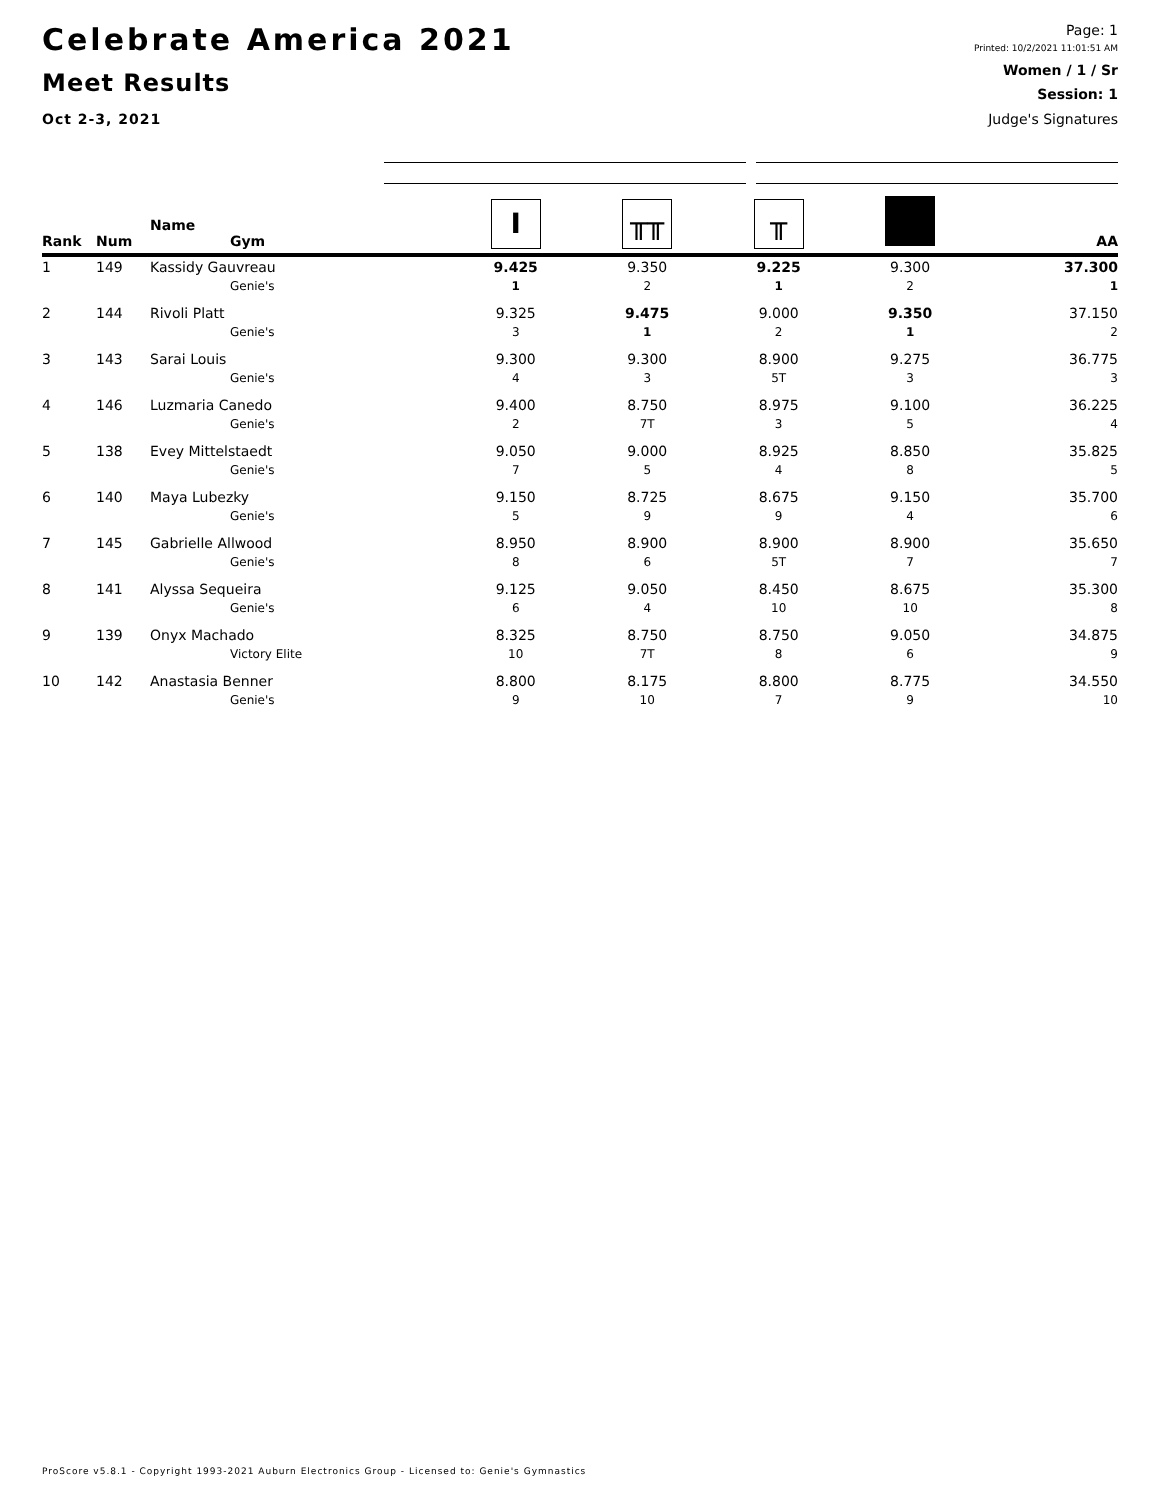Celebrate America 2021
Meet Results
Oct 2-3, 2021
Page: 1
Printed: 10/2/2021 11:01:51 AM
Women / 1 / Sr
Session: 1
Judge's Signatures
| Rank | Num | Name Gym | I | ╥╥ | ╥ | | AA |
| --- | --- | --- | --- | --- | --- | --- | --- |
| 1 | 149 | Kassidy Gauvreau | 9.425 | 9.350 | 9.225 | 9.300 | 37.300 |
| | | Genie's | 1 | 2 | 1 | 2 | 1 |
| 2 | 144 | Rivoli Platt | 9.325 | 9.475 | 9.000 | 9.350 | 37.150 |
| | | Genie's | 3 | 1 | 2 | 1 | 2 |
| 3 | 143 | Sarai Louis | 9.300 | 9.300 | 8.900 | 9.275 | 36.775 |
| | | Genie's | 4 | 3 | 5T | 3 | 3 |
| 4 | 146 | Luzmaria Canedo | 9.400 | 8.750 | 8.975 | 9.100 | 36.225 |
| | | Genie's | 2 | 7T | 3 | 5 | 4 |
| 5 | 138 | Evey Mittelstaedt | 9.050 | 9.000 | 8.925 | 8.850 | 35.825 |
| | | Genie's | 7 | 5 | 4 | 8 | 5 |
| 6 | 140 | Maya Lubezky | 9.150 | 8.725 | 8.675 | 9.150 | 35.700 |
| | | Genie's | 5 | 9 | 9 | 4 | 6 |
| 7 | 145 | Gabrielle Allwood | 8.950 | 8.900 | 8.900 | 8.900 | 35.650 |
| | | Genie's | 8 | 6 | 5T | 7 | 7 |
| 8 | 141 | Alyssa Sequeira | 9.125 | 9.050 | 8.450 | 8.675 | 35.300 |
| | | Genie's | 6 | 4 | 10 | 10 | 8 |
| 9 | 139 | Onyx Machado | 8.325 | 8.750 | 8.750 | 9.050 | 34.875 |
| | | Victory Elite | 10 | 7T | 8 | 6 | 9 |
| 10 | 142 | Anastasia Benner | 8.800 | 8.175 | 8.800 | 8.775 | 34.550 |
| | | Genie's | 9 | 10 | 7 | 9 | 10 |
ProScore v5.8.1 - Copyright 1993-2021 Auburn Electronics Group - Licensed to: Genie's Gymnastics